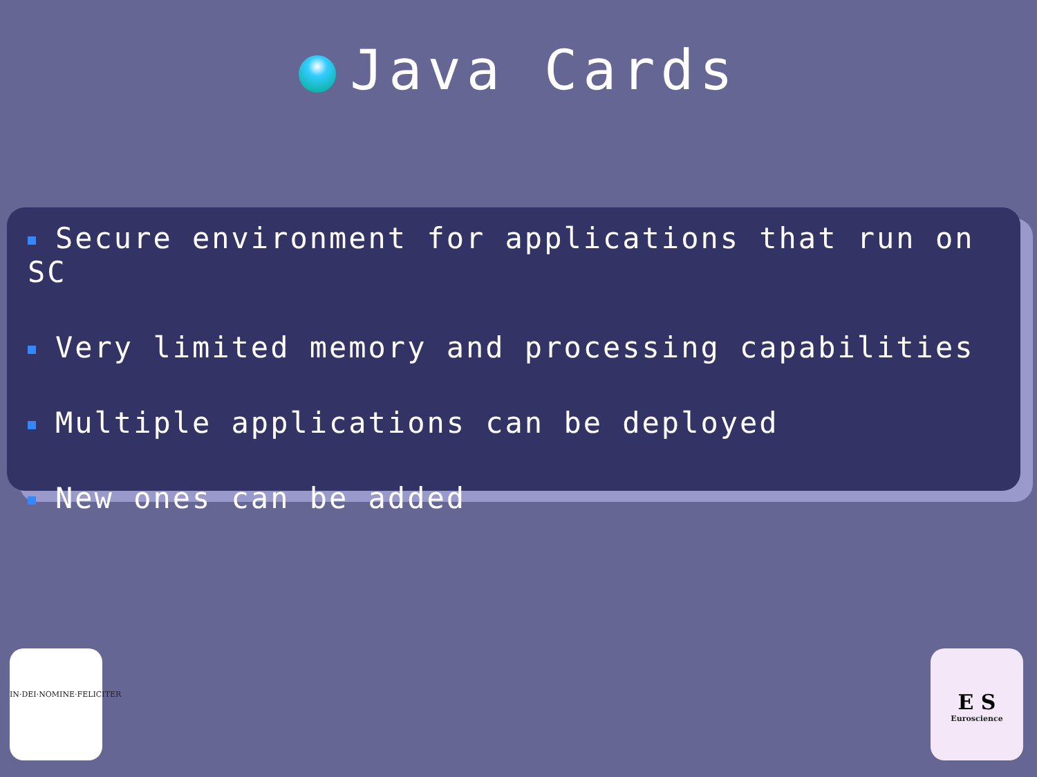Java Cards
Secure environment for applications that run on SC
Very limited memory and processing capabilities
Multiple applications can be deployed
New ones can be added
IN·DEI·NOMINE·FELICITER
E S
Euroscience